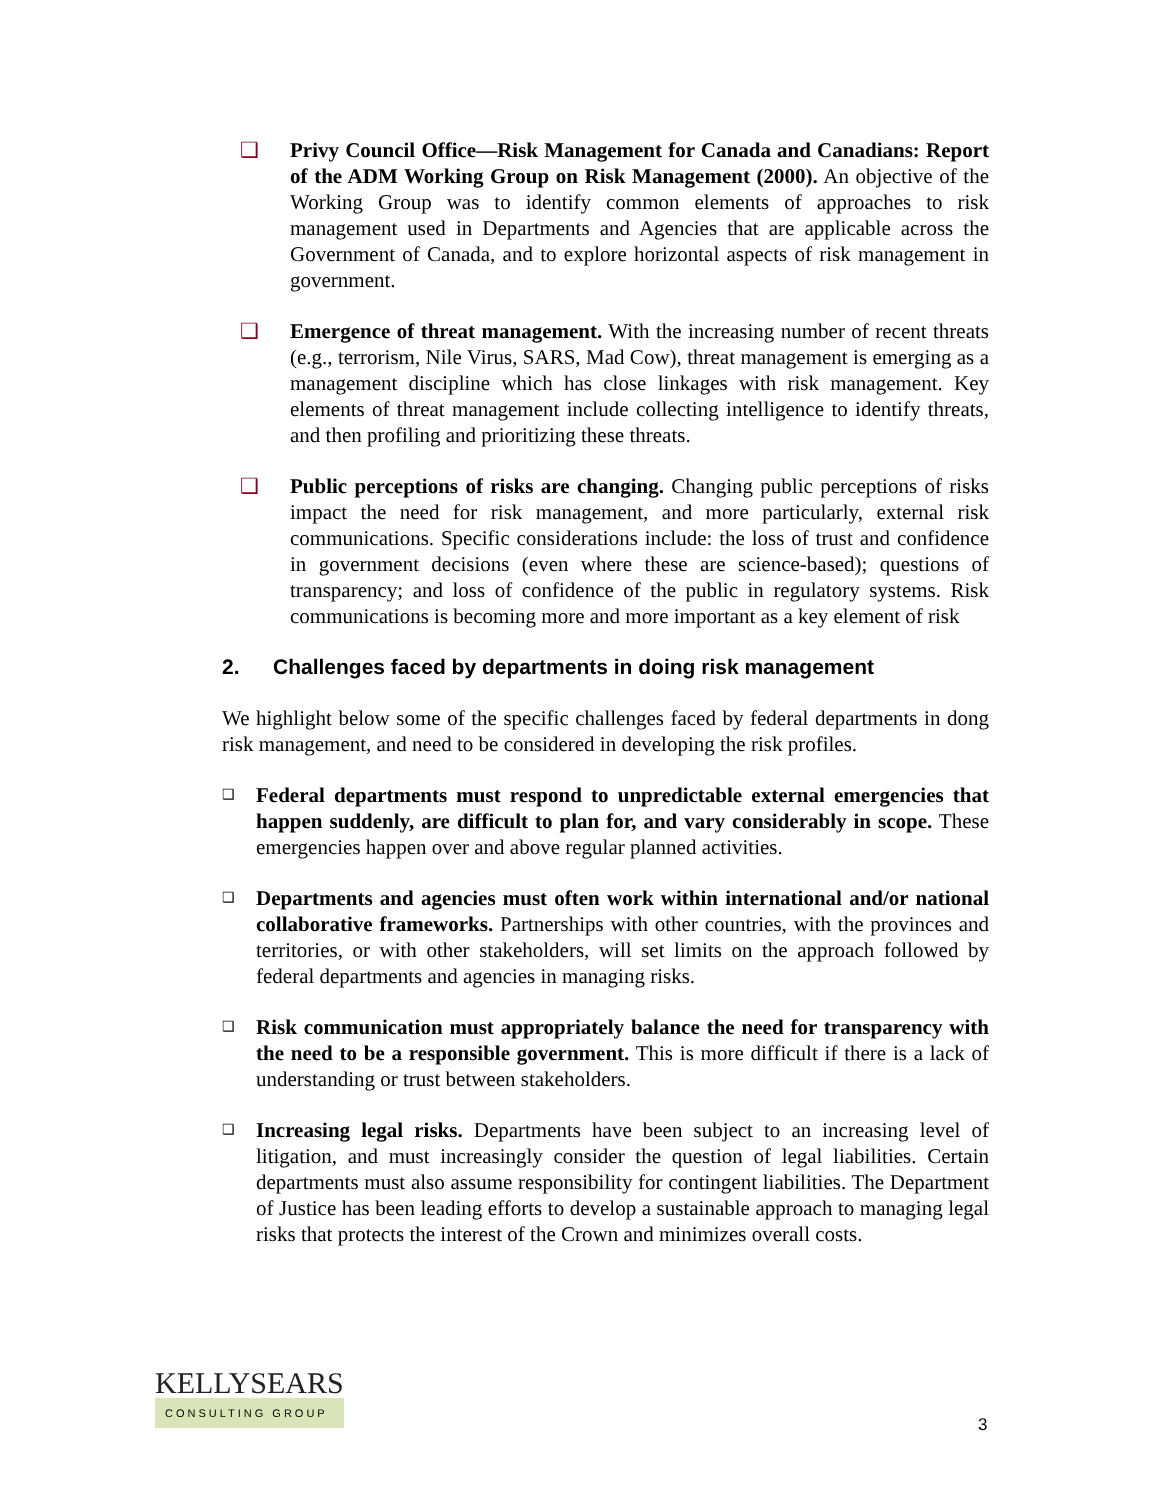❑ Privy Council Office—Risk Management for Canada and Canadians: Report of the ADM Working Group on Risk Management (2000). An objective of the Working Group was to identify common elements of approaches to risk management used in Departments and Agencies that are applicable across the Government of Canada, and to explore horizontal aspects of risk management in government.
❑ Emergence of threat management. With the increasing number of recent threats (e.g., terrorism, Nile Virus, SARS, Mad Cow), threat management is emerging as a management discipline which has close linkages with risk management. Key elements of threat management include collecting intelligence to identify threats, and then profiling and prioritizing these threats.
❑ Public perceptions of risks are changing. Changing public perceptions of risks impact the need for risk management, and more particularly, external risk communications. Specific considerations include: the loss of trust and confidence in government decisions (even where these are science-based); questions of transparency; and loss of confidence of the public in regulatory systems. Risk communications is becoming more and more important as a key element of risk
2. Challenges faced by departments in doing risk management
We highlight below some of the specific challenges faced by federal departments in dong risk management, and need to be considered in developing the risk profiles.
❑
Federal departments must respond to unpredictable external emergencies that happen suddenly, are difficult to plan for, and vary considerably in scope. These emergencies happen over and above regular planned activities.
❑
Departments and agencies must often work within international and/or national collaborative frameworks. Partnerships with other countries, with the provinces and territories, or with other stakeholders, will set limits on the approach followed by federal departments and agencies in managing risks.
❑
Risk communication must appropriately balance the need for transparency with the need to be a responsible government. This is more difficult if there is a lack of understanding or trust between stakeholders.
❑
Increasing legal risks. Departments have been subject to an increasing level of litigation, and must increasingly consider the question of legal liabilities. Certain departments must also assume responsibility for contingent liabilities. The Department of Justice has been leading efforts to develop a sustainable approach to managing legal risks that protects the interest of the Crown and minimizes overall costs.
KELLYSEARS
CONSULTING GROUP
3